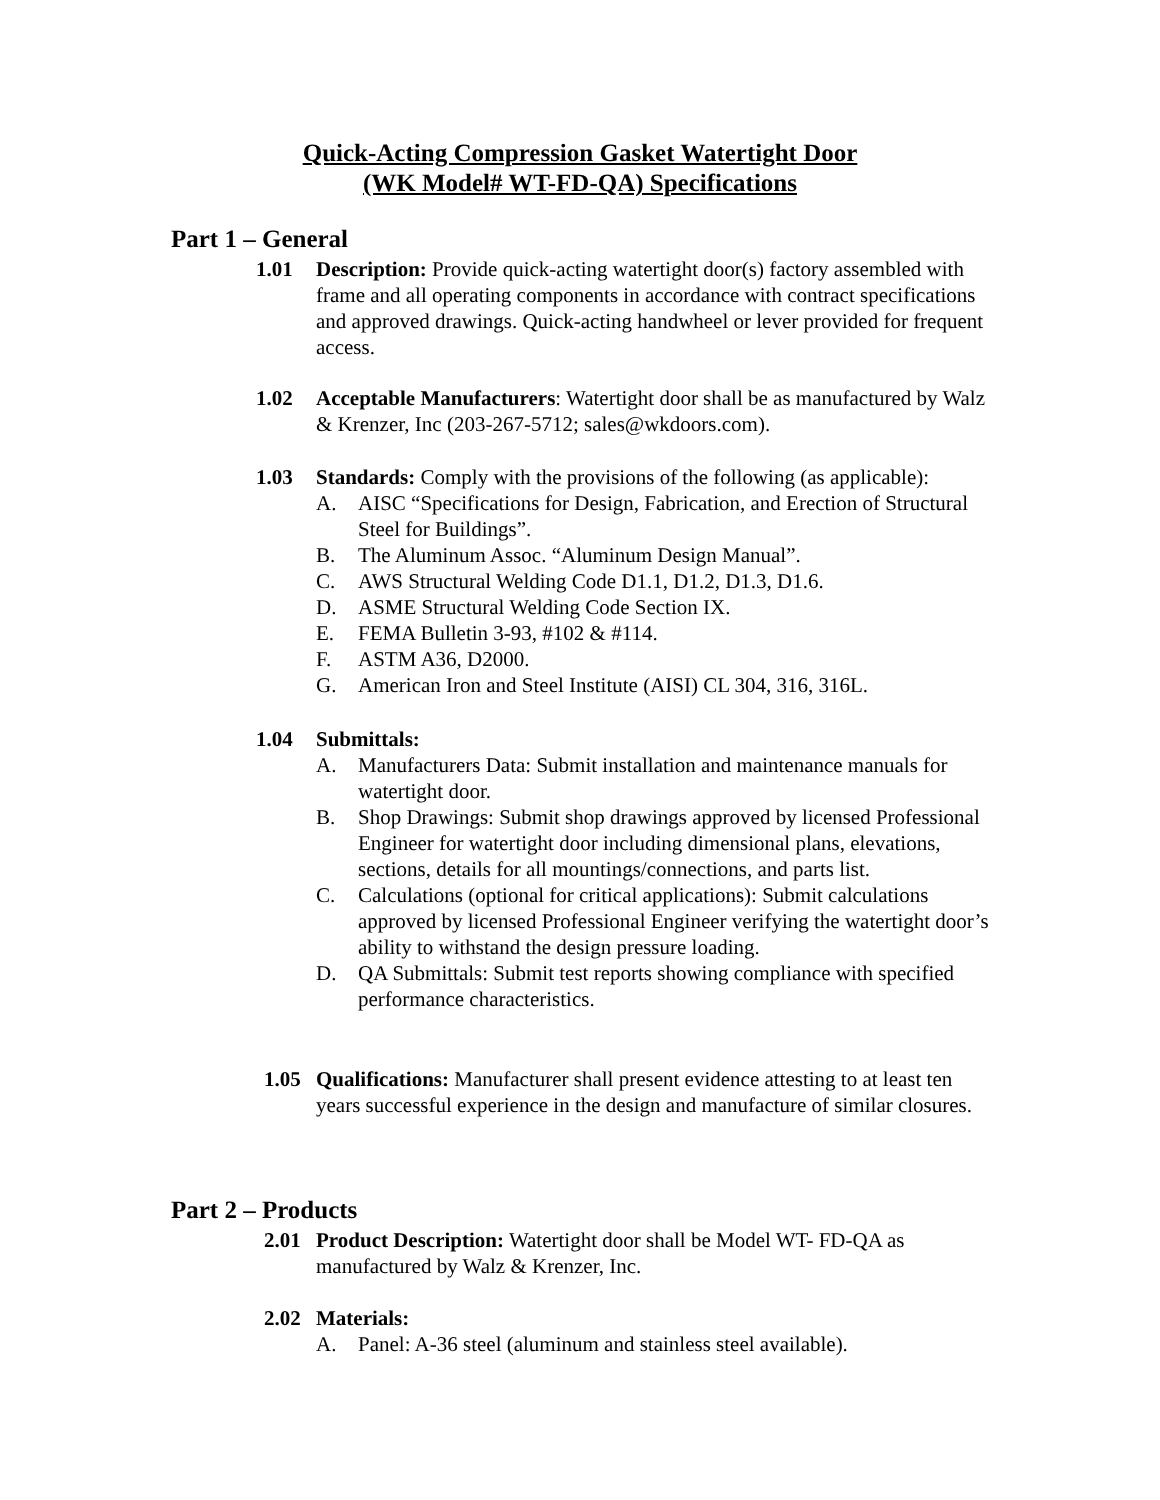Quick-Acting Compression Gasket Watertight Door
(WK Model# WT-FD-QA) Specifications
Part 1 – General
1.01 Description: Provide quick-acting watertight door(s) factory assembled with frame and all operating components in accordance with contract specifications and approved drawings. Quick-acting handwheel or lever provided for frequent access.
1.02 Acceptable Manufacturers: Watertight door shall be as manufactured by Walz & Krenzer, Inc (203-267-5712; sales@wkdoors.com).
1.03 Standards: Comply with the provisions of the following (as applicable):
A. AISC “Specifications for Design, Fabrication, and Erection of Structural Steel for Buildings”.
B. The Aluminum Assoc. “Aluminum Design Manual”.
C. AWS Structural Welding Code D1.1, D1.2, D1.3, D1.6.
D. ASME Structural Welding Code Section IX.
E. FEMA Bulletin 3-93, #102 & #114.
F. ASTM A36, D2000.
G. American Iron and Steel Institute (AISI) CL 304, 316, 316L.
1.04 Submittals:
A. Manufacturers Data: Submit installation and maintenance manuals for watertight door.
B. Shop Drawings: Submit shop drawings approved by licensed Professional Engineer for watertight door including dimensional plans, elevations, sections, details for all mountings/connections, and parts list.
C. Calculations (optional for critical applications): Submit calculations approved by licensed Professional Engineer verifying the watertight door’s ability to withstand the design pressure loading.
D. QA Submittals: Submit test reports showing compliance with specified performance characteristics.
1.05 Qualifications: Manufacturer shall present evidence attesting to at least ten years successful experience in the design and manufacture of similar closures.
Part 2 – Products
2.01 Product Description: Watertight door shall be Model WT- FD-QA as manufactured by Walz & Krenzer, Inc.
2.02 Materials:
A. Panel: A-36 steel (aluminum and stainless steel available).